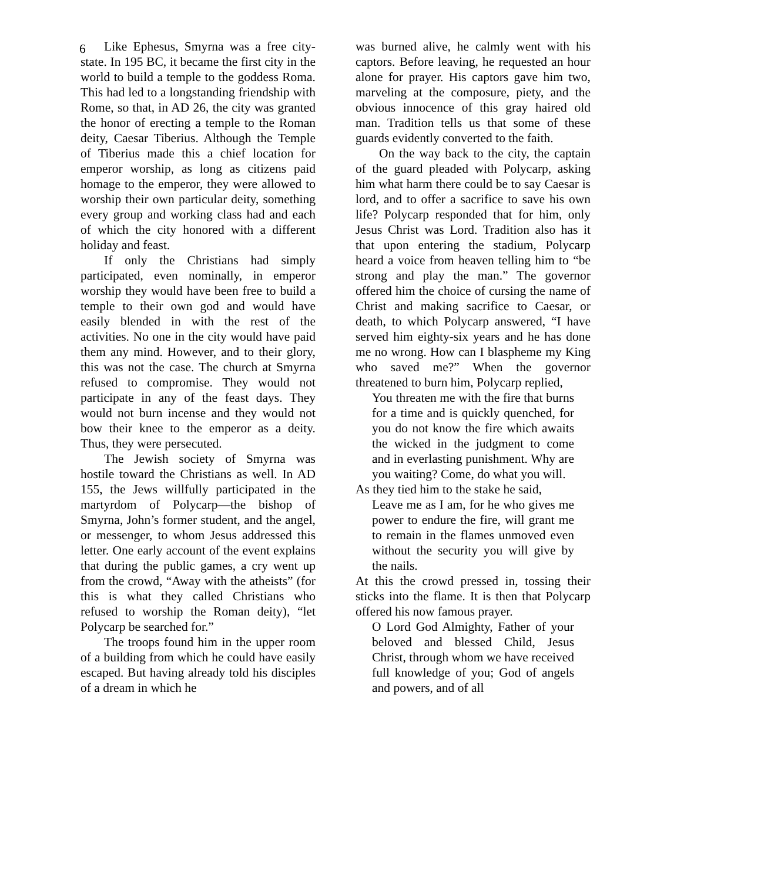6
Like Ephesus, Smyrna was a free city-state. In 195 BC, it became the first city in the world to build a temple to the goddess Roma. This had led to a longstanding friendship with Rome, so that, in AD 26, the city was granted the honor of erecting a temple to the Roman deity, Caesar Tiberius. Although the Temple of Tiberius made this a chief location for emperor worship, as long as citizens paid homage to the emperor, they were allowed to worship their own particular deity, something every group and working class had and each of which the city honored with a different holiday and feast.
If only the Christians had simply participated, even nominally, in emperor worship they would have been free to build a temple to their own god and would have easily blended in with the rest of the activities. No one in the city would have paid them any mind. However, and to their glory, this was not the case. The church at Smyrna refused to compromise. They would not participate in any of the feast days. They would not burn incense and they would not bow their knee to the emperor as a deity. Thus, they were persecuted.
The Jewish society of Smyrna was hostile toward the Christians as well. In AD 155, the Jews willfully participated in the martyrdom of Polycarp—the bishop of Smyrna, John’s former student, and the angel, or messenger, to whom Jesus addressed this letter. One early account of the event explains that during the public games, a cry went up from the crowd, “Away with the atheists” (for this is what they called Christians who refused to worship the Roman deity), “let Polycarp be searched for.”
The troops found him in the upper room of a building from which he could have easily escaped. But having already told his disciples of a dream in which he
was burned alive, he calmly went with his captors. Before leaving, he requested an hour alone for prayer. His captors gave him two, marveling at the composure, piety, and the obvious innocence of this gray haired old man. Tradition tells us that some of these guards evidently converted to the faith.
On the way back to the city, the captain of the guard pleaded with Polycarp, asking him what harm there could be to say Caesar is lord, and to offer a sacrifice to save his own life? Polycarp responded that for him, only Jesus Christ was Lord. Tradition also has it that upon entering the stadium, Polycarp heard a voice from heaven telling him to “be strong and play the man.” The governor offered him the choice of cursing the name of Christ and making sacrifice to Caesar, or death, to which Polycarp answered, “I have served him eighty-six years and he has done me no wrong. How can I blaspheme my King who saved me?” When the governor threatened to burn him, Polycarp replied,
You threaten me with the fire that burns for a time and is quickly quenched, for you do not know the fire which awaits the wicked in the judgment to come and in everlasting punishment. Why are you waiting? Come, do what you will.
As they tied him to the stake he said,
Leave me as I am, for he who gives me power to endure the fire, will grant me to remain in the flames unmoved even without the security you will give by the nails.
At this the crowd pressed in, tossing their sticks into the flame. It is then that Polycarp offered his now famous prayer.
O Lord God Almighty, Father of your beloved and blessed Child, Jesus Christ, through whom we have received full knowledge of you; God of angels and powers, and of all